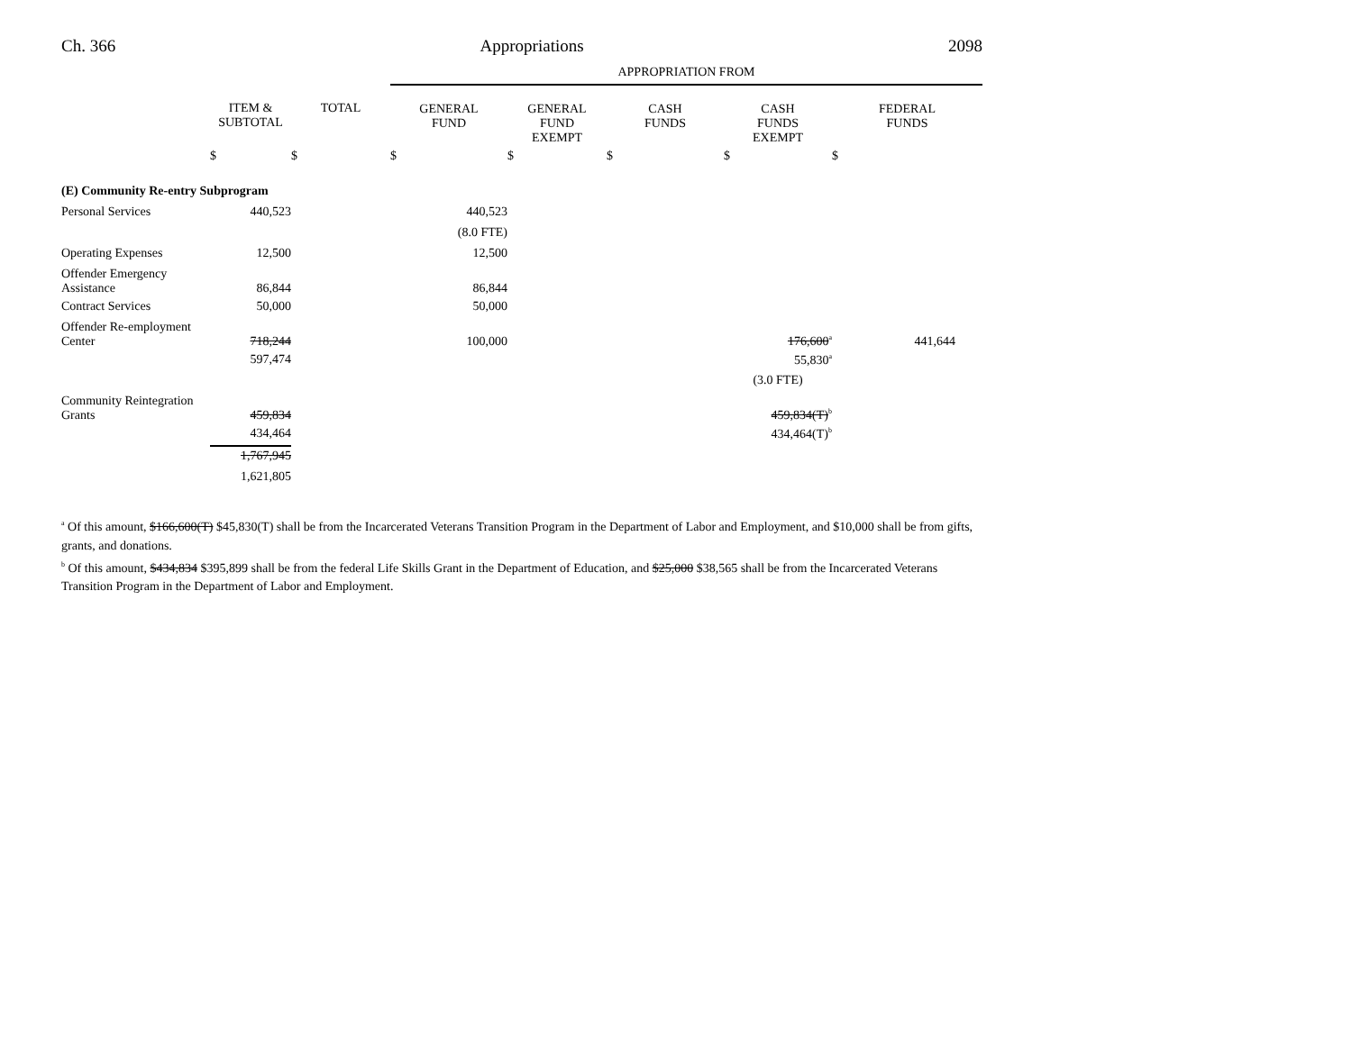Ch. 366 Appropriations 2098
| | | | APPROPRIATION FROM | | | | |
| | ITEM & SUBTOTAL | TOTAL | GENERAL FUND | GENERAL FUND EXEMPT | CASH FUNDS | CASH FUNDS EXEMPT | FEDERAL FUNDS |
| | $ | $ | $ | $ | $ | $ | $ |
| (E) Community Re-entry Subprogram | | | | | | | |
| Personal Services | 440,523 | | 440,523 | | | | |
| | | | (8.0 FTE) | | | | |
| Operating Expenses | 12,500 | | 12,500 | | | | |
| Offender Emergency Assistance | 86,844 | | 86,844 | | | | |
| Contract Services | 50,000 | | 50,000 | | | | |
| Offender Re-employment Center | 718,244 | | 100,000 | | | 176,600<sup>a</sup> | 441,644 |
| | 597,474 | | | | | 55,830<sup>a</sup> | |
| | | | | | | (3.0 FTE) | |
| Community Reintegration Grants | 459,834 | | | | | 459,834(T)<sup>b</sup> | |
| | 434,464 | | | | | 434,464(T)<sup>b</sup> | |
| | 1,767,945 | | | | | | |
| | 1,621,805 | | | | | | |
<sup>a</sup> Of this amount, $166,600(T) $45,830(T) shall be from the Incarcerated Veterans Transition Program in the Department of Labor and Employment, and $10,000 shall be from gifts, grants, and donations.
<sup>b</sup> Of this amount, $434,834 $395,899 shall be from the federal Life Skills Grant in the Department of Education, and $25,000 $38,565 shall be from the Incarcerated Veterans Transition Program in the Department of Labor and Employment.